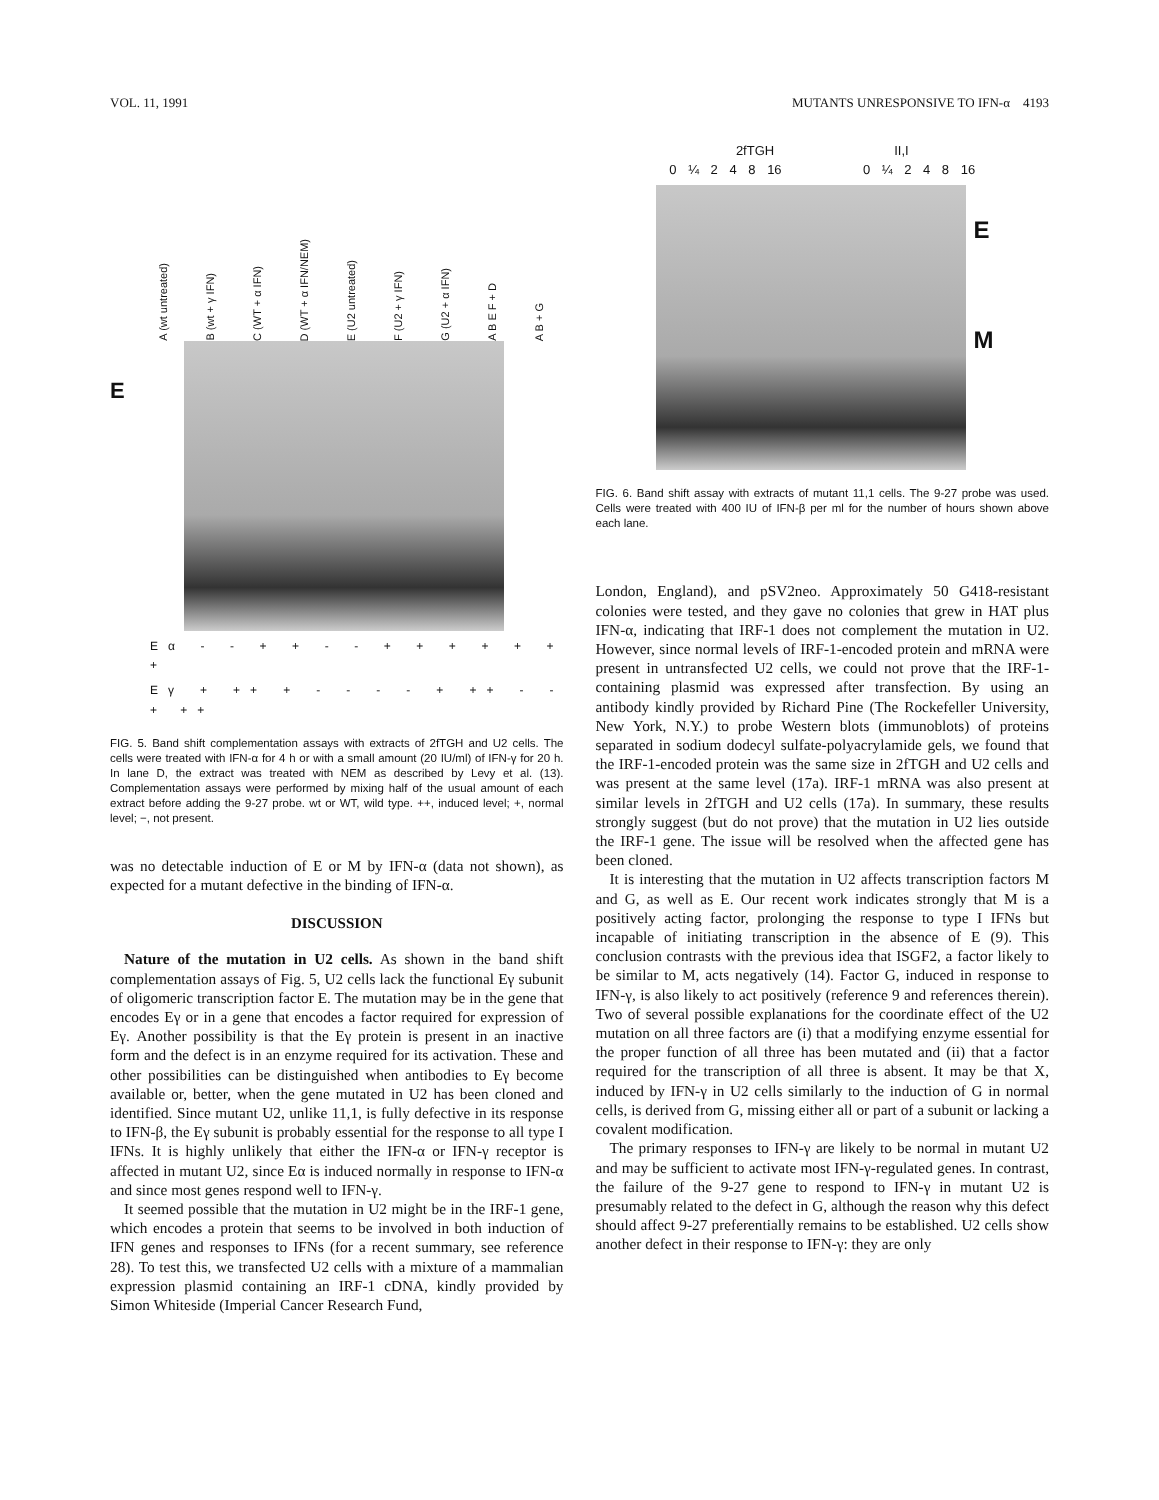VOL. 11, 1991 MUTANTS UNRESPONSIVE TO IFN-α 4193
A (wt untreated) B (wt + γ IFN) C (WT + α IFN) D (WT + α IFN/NEM) E (U2 untreated) F (U2 + γ IFN) G (U2 + α IFN) A B E F + D A B + G
E
Eα - - + + - - + + + + + + +
Eγ + ++ + - - - - + ++ - - + ++
FIG. 5. Band shift complementation assays with extracts of 2fTGH and U2 cells. The cells were treated with IFN-α for 4 h or with a small amount (20 IU/ml) of IFN-γ for 20 h. In lane D, the extract was treated with NEM as described by Levy et al. (13). Complementation assays were performed by mixing half of the usual amount of each extract before adding the 9-27 probe. wt or WT, wild type. ++, induced level; +, normal level; −, not present.
was no detectable induction of E or M by IFN-α (data not shown), as expected for a mutant defective in the binding of IFN-α.
DISCUSSION
Nature of the mutation in U2 cells. As shown in the band shift complementation assays of Fig. 5, U2 cells lack the functional Eγ subunit of oligomeric transcription factor E. The mutation may be in the gene that encodes Eγ or in a gene that encodes a factor required for expression of Eγ. Another possibility is that the Eγ protein is present in an inactive form and the defect is in an enzyme required for its activation. These and other possibilities can be distinguished when antibodies to Eγ become available or, better, when the gene mutated in U2 has been cloned and identified. Since mutant U2, unlike 11,1, is fully defective in its response to IFN-β, the Eγ subunit is probably essential for the response to all type I IFNs. It is highly unlikely that either the IFN-α or IFN-γ receptor is affected in mutant U2, since Eα is induced normally in response to IFN-α and since most genes respond well to IFN-γ.
It seemed possible that the mutation in U2 might be in the IRF-1 gene, which encodes a protein that seems to be involved in both induction of IFN genes and responses to IFNs (for a recent summary, see reference 28). To test this, we transfected U2 cells with a mixture of a mammalian expression plasmid containing an IRF-1 cDNA, kindly provided by Simon Whiteside (Imperial Cancer Research Fund,
2fTGH II,I
0 ¼ 2 4 8 16 0 ¼ 2 4 8 16
E
M
FIG. 6. Band shift assay with extracts of mutant 11,1 cells. The 9-27 probe was used. Cells were treated with 400 IU of IFN-β per ml for the number of hours shown above each lane.
London, England), and pSV2neo. Approximately 50 G418-resistant colonies were tested, and they gave no colonies that grew in HAT plus IFN-α, indicating that IRF-1 does not complement the mutation in U2. However, since normal levels of IRF-1-encoded protein and mRNA were present in untransfected U2 cells, we could not prove that the IRF-1-containing plasmid was expressed after transfection. By using an antibody kindly provided by Richard Pine (The Rockefeller University, New York, N.Y.) to probe Western blots (immunoblots) of proteins separated in sodium dodecyl sulfate-polyacrylamide gels, we found that the IRF-1-encoded protein was the same size in 2fTGH and U2 cells and was present at the same level (17a). IRF-1 mRNA was also present at similar levels in 2fTGH and U2 cells (17a). In summary, these results strongly suggest (but do not prove) that the mutation in U2 lies outside the IRF-1 gene. The issue will be resolved when the affected gene has been cloned.
It is interesting that the mutation in U2 affects transcription factors M and G, as well as E. Our recent work indicates strongly that M is a positively acting factor, prolonging the response to type I IFNs but incapable of initiating transcription in the absence of E (9). This conclusion contrasts with the previous idea that ISGF2, a factor likely to be similar to M, acts negatively (14). Factor G, induced in response to IFN-γ, is also likely to act positively (reference 9 and references therein). Two of several possible explanations for the coordinate effect of the U2 mutation on all three factors are (i) that a modifying enzyme essential for the proper function of all three has been mutated and (ii) that a factor required for the transcription of all three is absent. It may be that X, induced by IFN-γ in U2 cells similarly to the induction of G in normal cells, is derived from G, missing either all or part of a subunit or lacking a covalent modification.
The primary responses to IFN-γ are likely to be normal in mutant U2 and may be sufficient to activate most IFN-γ-regulated genes. In contrast, the failure of the 9-27 gene to respond to IFN-γ in mutant U2 is presumably related to the defect in G, although the reason why this defect should affect 9-27 preferentially remains to be established. U2 cells show another defect in their response to IFN-γ: they are only